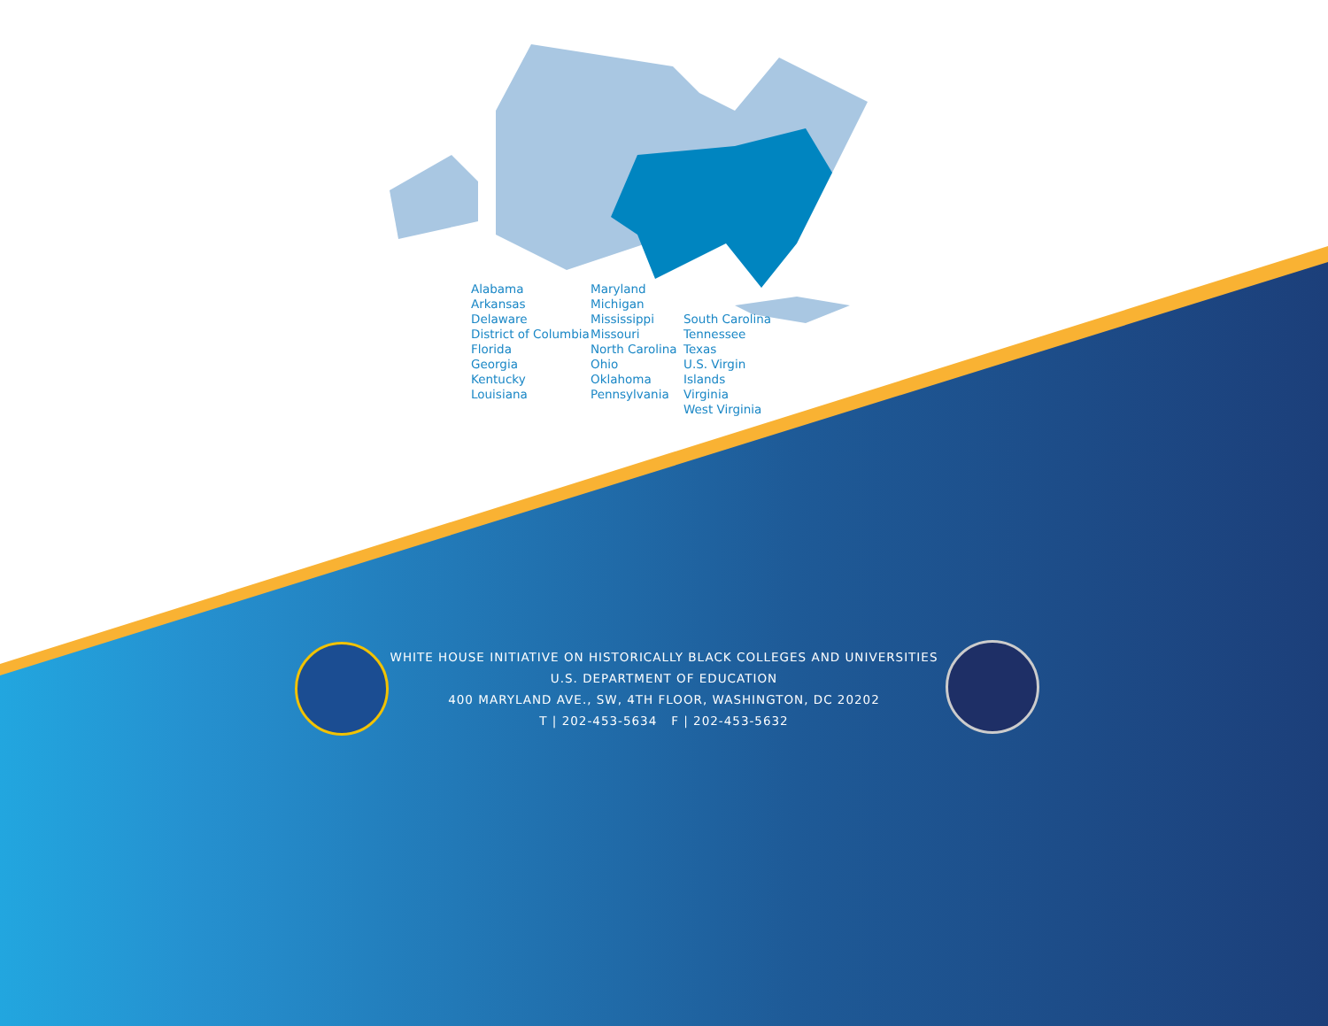Alabama
Arkansas
Delaware
District of Columbia
Florida
Georgia
Kentucky
Louisiana
Maryland
Michigan
Mississippi
Missouri
North Carolina
Ohio
Oklahoma
Pennsylvania
South Carolina
Tennessee
Texas
U.S. Virgin Islands
Virginia
West Virginia
WHITE HOUSE INITIATIVE ON HISTORICALLY BLACK COLLEGES AND UNIVERSITIES
U.S. DEPARTMENT OF EDUCATION
400 MARYLAND AVE., SW, 4TH FLOOR, WASHINGTON, DC 20202
T | 202-453-5634 F | 202-453-5632